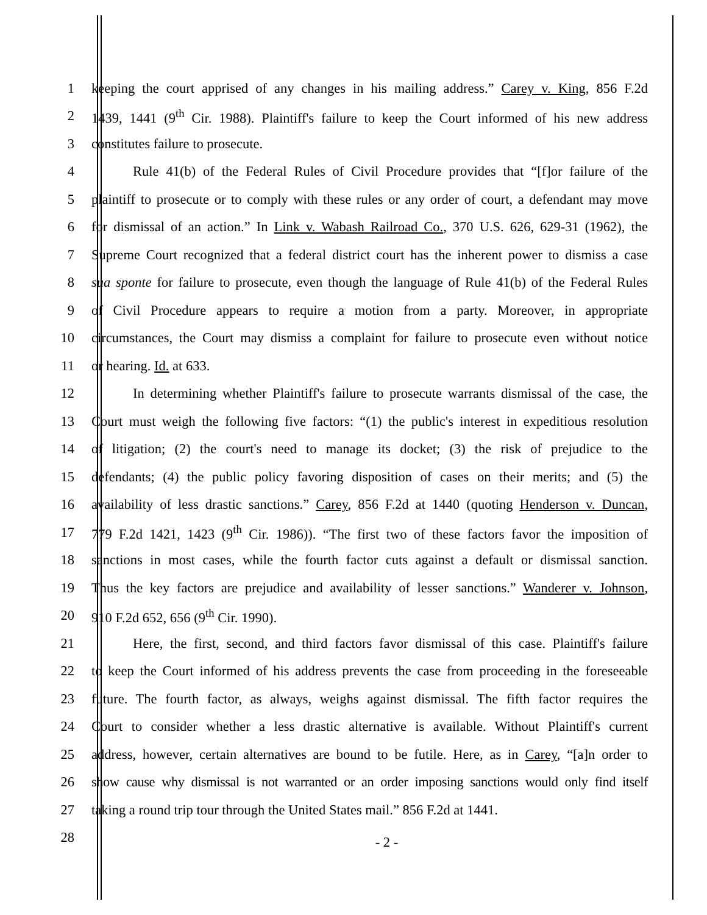1 keeping the court apprised of any changes in his mailing address.” Carey v. King, 856 F.2d
2 1439, 1441 (9<sup>th</sup> Cir. 1988). Plaintiff's failure to keep the Court informed of his new address
3 constitutes failure to prosecute.
4 Rule 41(b) of the Federal Rules of Civil Procedure provides that “[f]or failure of the
5 plaintiff to prosecute or to comply with these rules or any order of court, a defendant may move
6 for dismissal of an action.” In Link v. Wabash Railroad Co., 370 U.S. 626, 629-31 (1962), the
7 Supreme Court recognized that a federal district court has the inherent power to dismiss a case
8 sua sponte for failure to prosecute, even though the language of Rule 41(b) of the Federal Rules
9 of Civil Procedure appears to require a motion from a party. Moreover, in appropriate
10 circumstances, the Court may dismiss a complaint for failure to prosecute even without notice
11 or hearing. Id. at 633.
12 In determining whether Plaintiff's failure to prosecute warrants dismissal of the case, the
13 Court must weigh the following five factors: “(1) the public's interest in expeditious resolution
14 of litigation; (2) the court's need to manage its docket; (3) the risk of prejudice to the
15 defendants; (4) the public policy favoring disposition of cases on their merits; and (5) the
16 availability of less drastic sanctions.” Carey, 856 F.2d at 1440 (quoting Henderson v. Duncan,
17 779 F.2d 1421, 1423 (9<sup>th</sup> Cir. 1986)). “The first two of these factors favor the imposition of
18 sanctions in most cases, while the fourth factor cuts against a default or dismissal sanction.
19 Thus the key factors are prejudice and availability of lesser sanctions.” Wanderer v. Johnson,
20 910 F.2d 652, 656 (9<sup>th</sup> Cir. 1990).
21 Here, the first, second, and third factors favor dismissal of this case. Plaintiff's failure
22 to keep the Court informed of his address prevents the case from proceeding in the foreseeable
23 future. The fourth factor, as always, weighs against dismissal. The fifth factor requires the
24 Court to consider whether a less drastic alternative is available. Without Plaintiff's current
25 address, however, certain alternatives are bound to be futile. Here, as in Carey, “[a]n order to
26 show cause why dismissal is not warranted or an order imposing sanctions would only find itself
27 taking a round trip tour through the United States mail.” 856 F.2d at 1441.
28
- 2 -